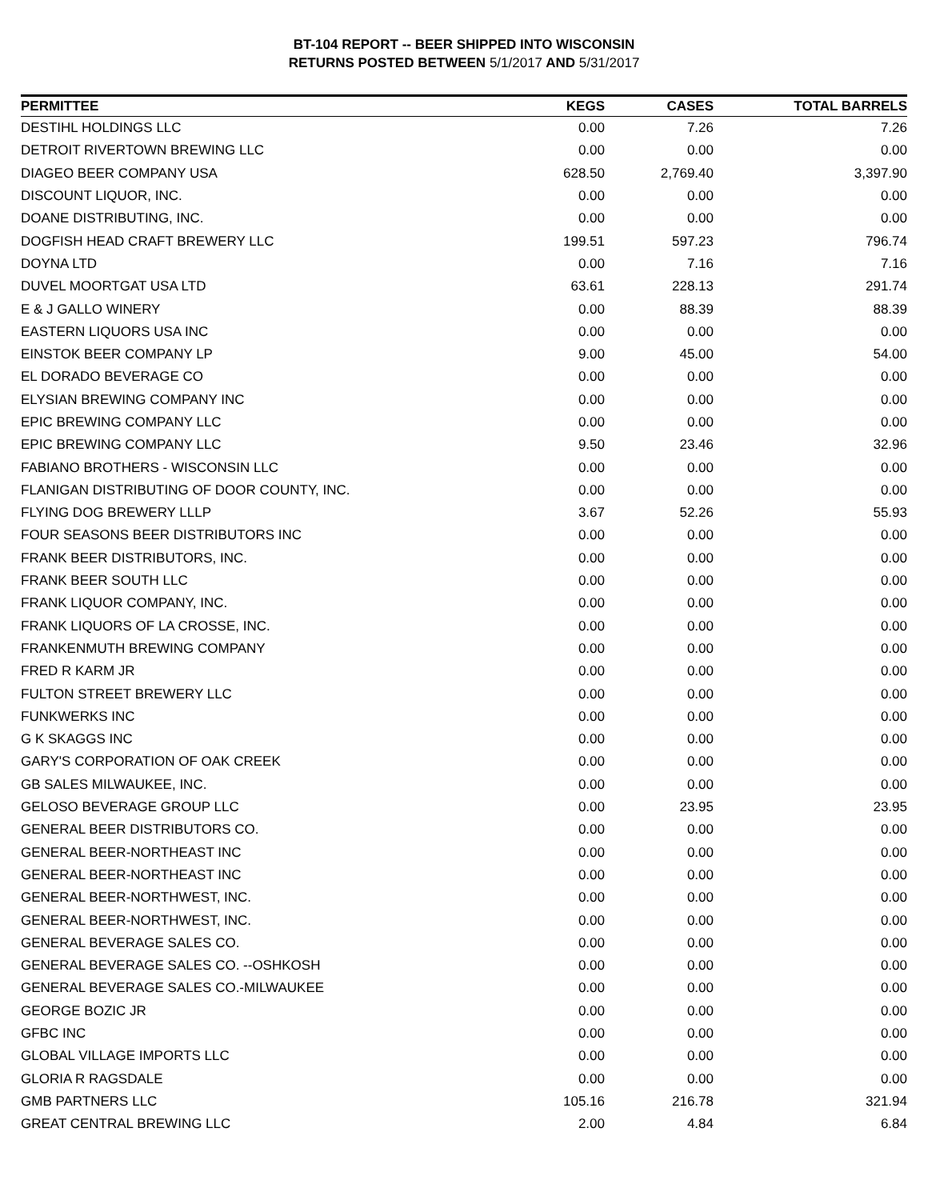BT-104 REPORT -- BEER SHIPPED INTO WISCONSIN
RETURNS POSTED BETWEEN 5/1/2017 AND 5/31/2017
| PERMITTEE | KEGS | CASES | TOTAL BARRELS |
| --- | --- | --- | --- |
| DESTIHL HOLDINGS LLC | 0.00 | 7.26 | 7.26 |
| DETROIT RIVERTOWN BREWING LLC | 0.00 | 0.00 | 0.00 |
| DIAGEO BEER COMPANY USA | 628.50 | 2,769.40 | 3,397.90 |
| DISCOUNT LIQUOR, INC. | 0.00 | 0.00 | 0.00 |
| DOANE DISTRIBUTING, INC. | 0.00 | 0.00 | 0.00 |
| DOGFISH HEAD CRAFT BREWERY LLC | 199.51 | 597.23 | 796.74 |
| DOYNA LTD | 0.00 | 7.16 | 7.16 |
| DUVEL MOORTGAT USA LTD | 63.61 | 228.13 | 291.74 |
| E & J GALLO WINERY | 0.00 | 88.39 | 88.39 |
| EASTERN LIQUORS USA INC | 0.00 | 0.00 | 0.00 |
| EINSTOK BEER COMPANY LP | 9.00 | 45.00 | 54.00 |
| EL DORADO BEVERAGE CO | 0.00 | 0.00 | 0.00 |
| ELYSIAN BREWING COMPANY INC | 0.00 | 0.00 | 0.00 |
| EPIC BREWING COMPANY LLC | 0.00 | 0.00 | 0.00 |
| EPIC BREWING COMPANY LLC | 9.50 | 23.46 | 32.96 |
| FABIANO BROTHERS - WISCONSIN LLC | 0.00 | 0.00 | 0.00 |
| FLANIGAN DISTRIBUTING OF DOOR COUNTY, INC. | 0.00 | 0.00 | 0.00 |
| FLYING DOG BREWERY LLLP | 3.67 | 52.26 | 55.93 |
| FOUR SEASONS BEER DISTRIBUTORS INC | 0.00 | 0.00 | 0.00 |
| FRANK BEER DISTRIBUTORS, INC. | 0.00 | 0.00 | 0.00 |
| FRANK BEER SOUTH LLC | 0.00 | 0.00 | 0.00 |
| FRANK LIQUOR COMPANY, INC. | 0.00 | 0.00 | 0.00 |
| FRANK LIQUORS OF LA CROSSE, INC. | 0.00 | 0.00 | 0.00 |
| FRANKENMUTH BREWING COMPANY | 0.00 | 0.00 | 0.00 |
| FRED R KARM JR | 0.00 | 0.00 | 0.00 |
| FULTON STREET BREWERY LLC | 0.00 | 0.00 | 0.00 |
| FUNKWERKS INC | 0.00 | 0.00 | 0.00 |
| G K SKAGGS INC | 0.00 | 0.00 | 0.00 |
| GARY'S CORPORATION OF OAK CREEK | 0.00 | 0.00 | 0.00 |
| GB SALES MILWAUKEE, INC. | 0.00 | 0.00 | 0.00 |
| GELOSO BEVERAGE GROUP LLC | 0.00 | 23.95 | 23.95 |
| GENERAL BEER DISTRIBUTORS CO. | 0.00 | 0.00 | 0.00 |
| GENERAL BEER-NORTHEAST INC | 0.00 | 0.00 | 0.00 |
| GENERAL BEER-NORTHEAST INC | 0.00 | 0.00 | 0.00 |
| GENERAL BEER-NORTHWEST, INC. | 0.00 | 0.00 | 0.00 |
| GENERAL BEER-NORTHWEST, INC. | 0.00 | 0.00 | 0.00 |
| GENERAL BEVERAGE SALES CO. | 0.00 | 0.00 | 0.00 |
| GENERAL BEVERAGE SALES CO. --OSHKOSH | 0.00 | 0.00 | 0.00 |
| GENERAL BEVERAGE SALES CO.-MILWAUKEE | 0.00 | 0.00 | 0.00 |
| GEORGE BOZIC JR | 0.00 | 0.00 | 0.00 |
| GFBC INC | 0.00 | 0.00 | 0.00 |
| GLOBAL VILLAGE IMPORTS LLC | 0.00 | 0.00 | 0.00 |
| GLORIA R RAGSDALE | 0.00 | 0.00 | 0.00 |
| GMB PARTNERS LLC | 105.16 | 216.78 | 321.94 |
| GREAT CENTRAL BREWING LLC | 2.00 | 4.84 | 6.84 |